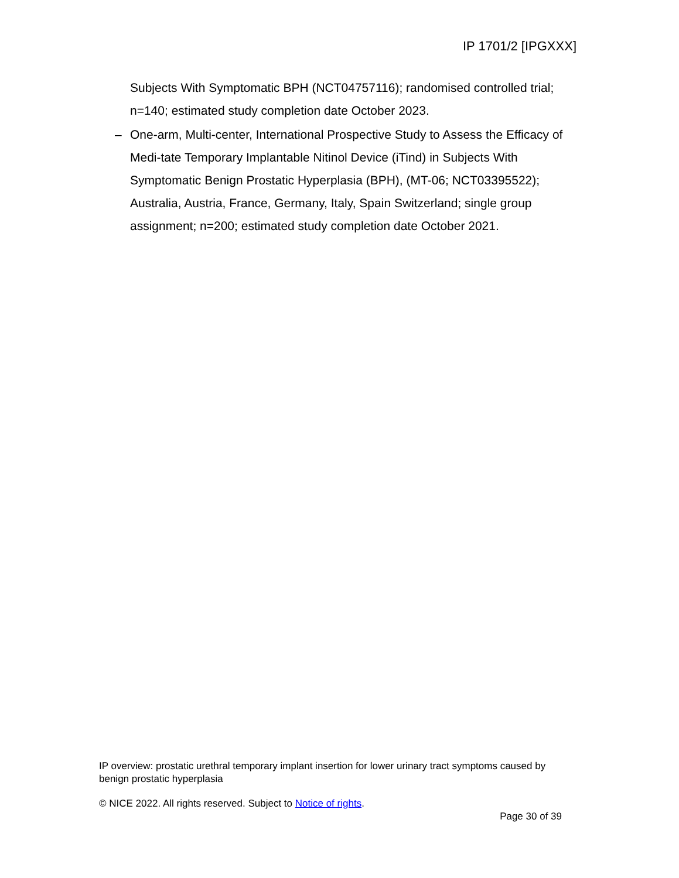IP 1701/2 [IPGXXX]
Subjects With Symptomatic BPH (NCT04757116); randomised controlled trial; n=140; estimated study completion date October 2023.
– One-arm, Multi-center, International Prospective Study to Assess the Efficacy of Medi-tate Temporary Implantable Nitinol Device (iTind) in Subjects With Symptomatic Benign Prostatic Hyperplasia (BPH), (MT-06; NCT03395522); Australia, Austria, France, Germany, Italy, Spain Switzerland; single group assignment; n=200; estimated study completion date October 2021.
IP overview: prostatic urethral temporary implant insertion for lower urinary tract symptoms caused by benign prostatic hyperplasia
© NICE 2022. All rights reserved. Subject to Notice of rights.
Page 30 of 39